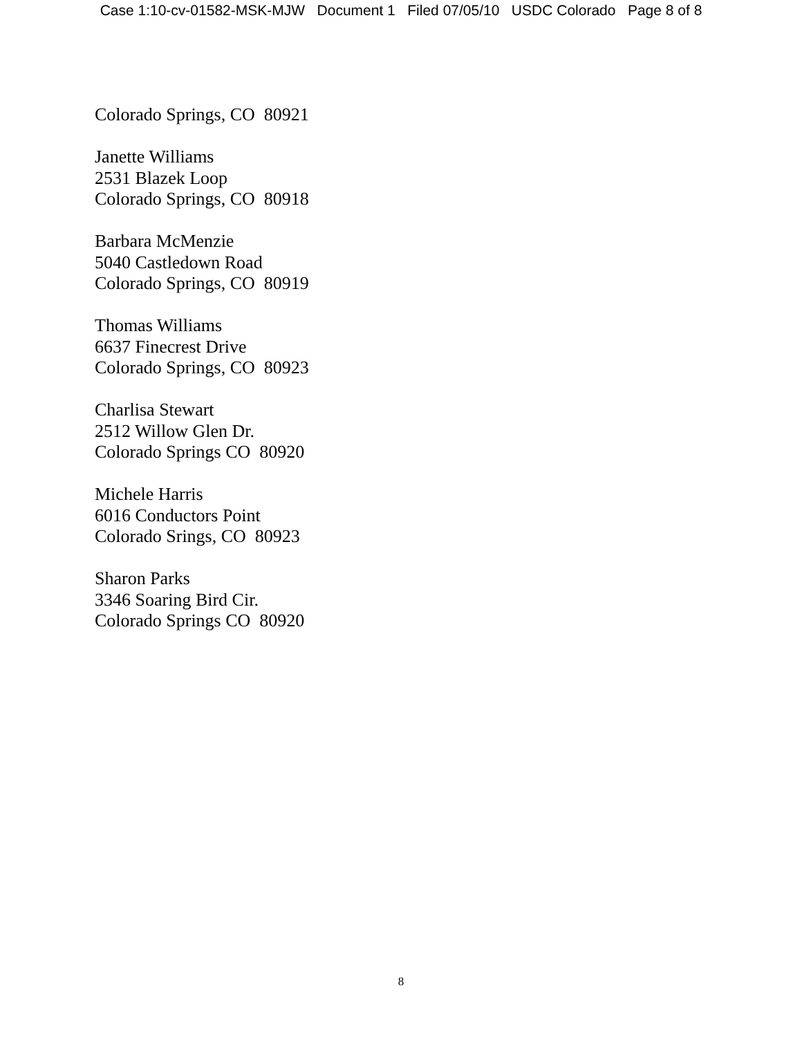Case 1:10-cv-01582-MSK-MJW Document 1 Filed 07/05/10 USDC Colorado Page 8 of 8
Colorado Springs, CO 80921
Janette Williams 2531 Blazek Loop Colorado Springs, CO 80918
Barbara McMenzie 5040 Castledown Road Colorado Springs, CO 80919
Thomas Williams 6637 Finecrest Drive Colorado Springs, CO 80923
Charlisa Stewart 2512 Willow Glen Dr. Colorado Springs CO 80920
Michele Harris 6016 Conductors Point Colorado Srings, CO 80923
Sharon Parks 3346 Soaring Bird Cir. Colorado Springs CO 80920
8